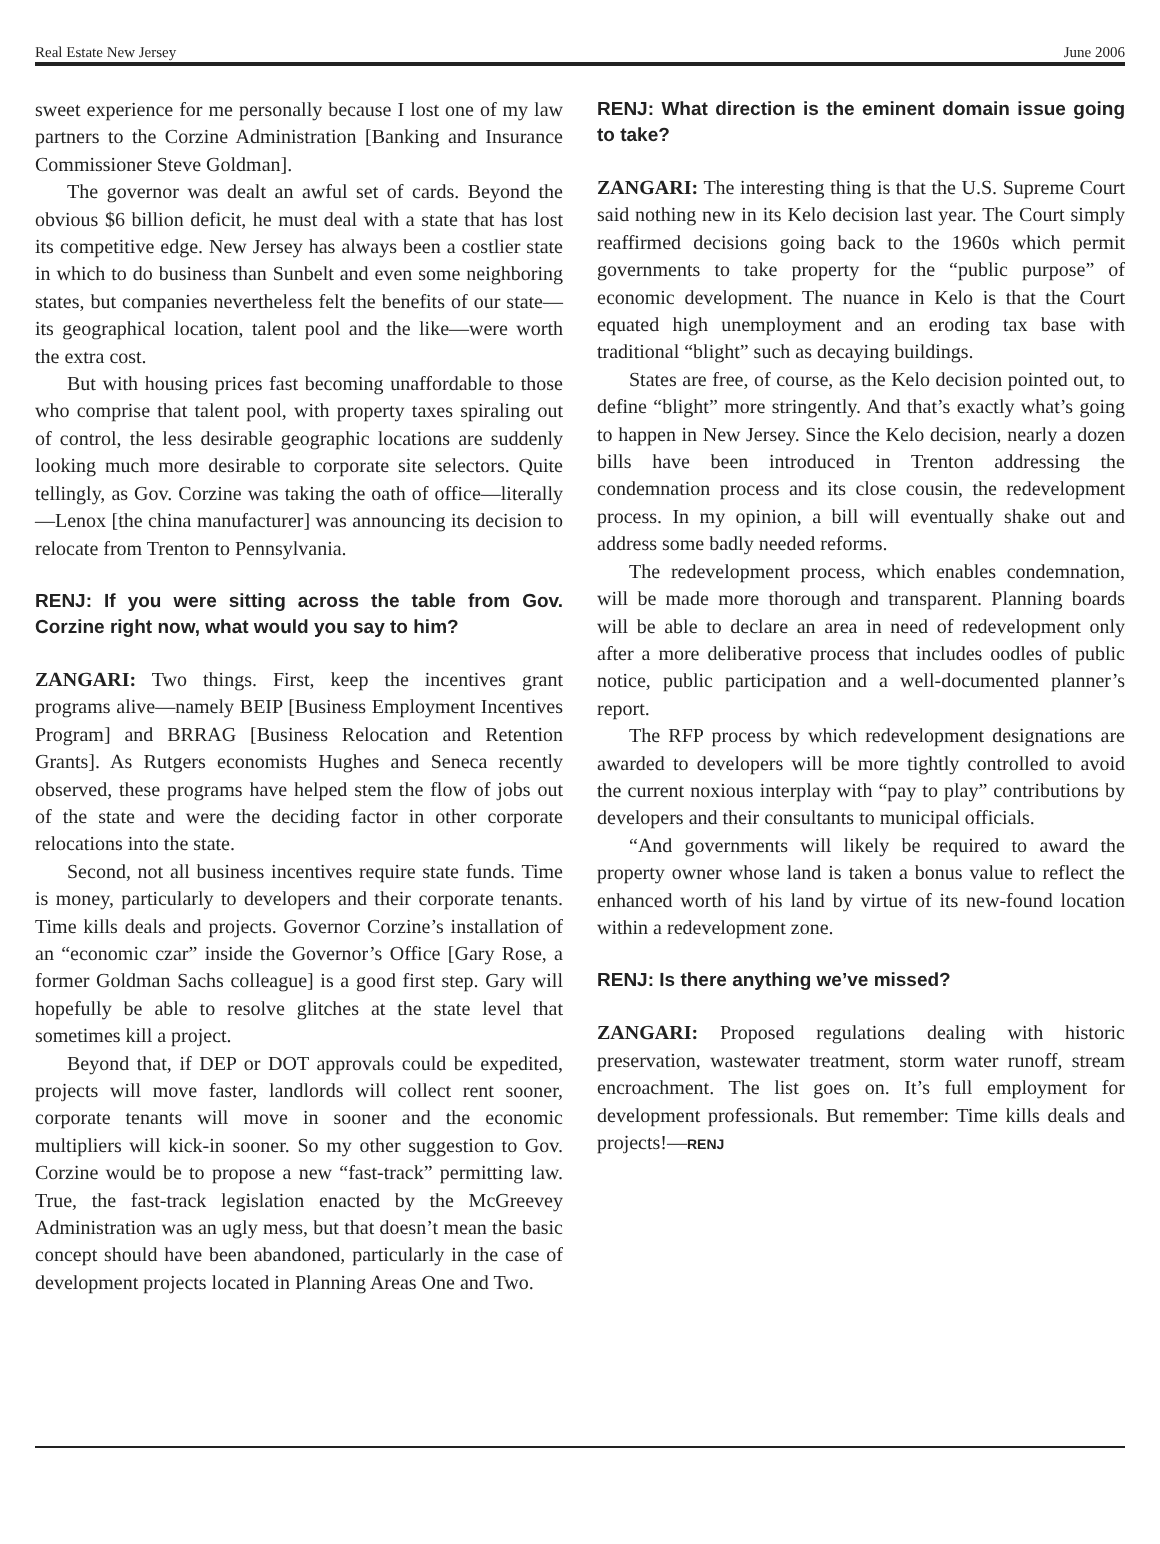Real Estate New Jersey June 2006
sweet experience for me personally because I lost one of my law partners to the Corzine Administration [Banking and Insurance Commissioner Steve Goldman].
The governor was dealt an awful set of cards. Beyond the obvious $6 billion deficit, he must deal with a state that has lost its competitive edge. New Jersey has always been a costlier state in which to do business than Sunbelt and even some neighboring states, but companies nevertheless felt the benefits of our state—its geographical location, talent pool and the like—were worth the extra cost.
But with housing prices fast becoming unaffordable to those who comprise that talent pool, with property taxes spiraling out of control, the less desirable geographic locations are suddenly looking much more desirable to corporate site selectors. Quite tellingly, as Gov. Corzine was taking the oath of office—literally—Lenox [the china manufacturer] was announcing its decision to relocate from Trenton to Pennsylvania.
RENJ: If you were sitting across the table from Gov. Corzine right now, what would you say to him?
ZANGARI: Two things. First, keep the incentives grant programs alive—namely BEIP [Business Employment Incentives Program] and BRRAG [Business Relocation and Retention Grants]. As Rutgers economists Hughes and Seneca recently observed, these programs have helped stem the flow of jobs out of the state and were the deciding factor in other corporate relocations into the state.
Second, not all business incentives require state funds. Time is money, particularly to developers and their corporate tenants. Time kills deals and projects. Governor Corzine’s installation of an “economic czar” inside the Governor’s Office [Gary Rose, a former Goldman Sachs colleague] is a good first step. Gary will hopefully be able to resolve glitches at the state level that sometimes kill a project.
Beyond that, if DEP or DOT approvals could be expedited, projects will move faster, landlords will collect rent sooner, corporate tenants will move in sooner and the economic multipliers will kick-in sooner. So my other suggestion to Gov. Corzine would be to propose a new “fast-track” permitting law. True, the fast-track legislation enacted by the McGreevey Administration was an ugly mess, but that doesn’t mean the basic concept should have been abandoned, particularly in the case of development projects located in Planning Areas One and Two.
RENJ: What direction is the eminent domain issue going to take?
ZANGARI: The interesting thing is that the U.S. Supreme Court said nothing new in its Kelo decision last year. The Court simply reaffirmed decisions going back to the 1960s which permit governments to take property for the “public purpose” of economic development. The nuance in Kelo is that the Court equated high unemployment and an eroding tax base with traditional “blight” such as decaying buildings.
States are free, of course, as the Kelo decision pointed out, to define “blight” more stringently. And that’s exactly what’s going to happen in New Jersey. Since the Kelo decision, nearly a dozen bills have been introduced in Trenton addressing the condemnation process and its close cousin, the redevelopment process. In my opinion, a bill will eventually shake out and address some badly needed reforms.
The redevelopment process, which enables condemnation, will be made more thorough and transparent. Planning boards will be able to declare an area in need of redevelopment only after a more deliberative process that includes oodles of public notice, public participation and a well-documented planner’s report.
The RFP process by which redevelopment designations are awarded to developers will be more tightly controlled to avoid the current noxious interplay with “pay to play” contributions by developers and their consultants to municipal officials.
“And governments will likely be required to award the property owner whose land is taken a bonus value to reflect the enhanced worth of his land by virtue of its new-found location within a redevelopment zone.
RENJ: Is there anything we’ve missed?
ZANGARI: Proposed regulations dealing with historic preservation, wastewater treatment, storm water runoff, stream encroachment. The list goes on. It’s full employment for development professionals. But remember: Time kills deals and projects!—RENJ